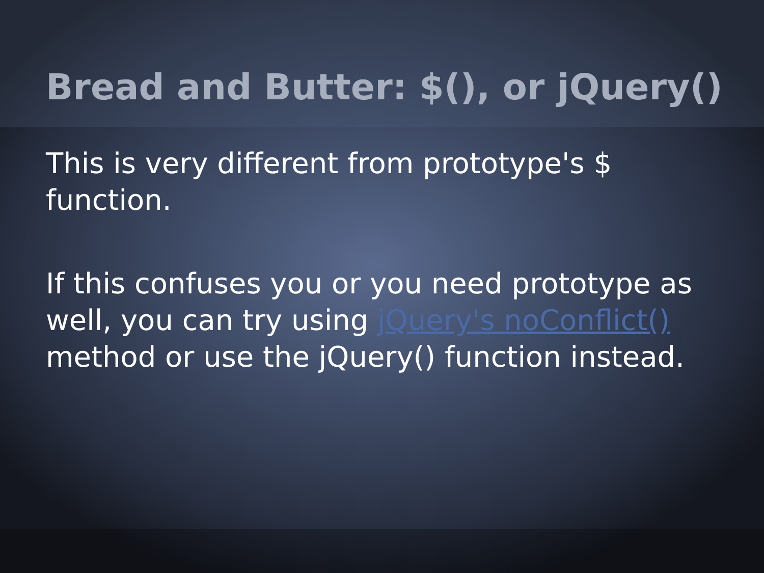Bread and Butter: $(), or jQuery()
This is very different from prototype's $ function.
If this confuses you or you need prototype as well, you can try using jQuery's noConflict() method or use the jQuery() function instead.